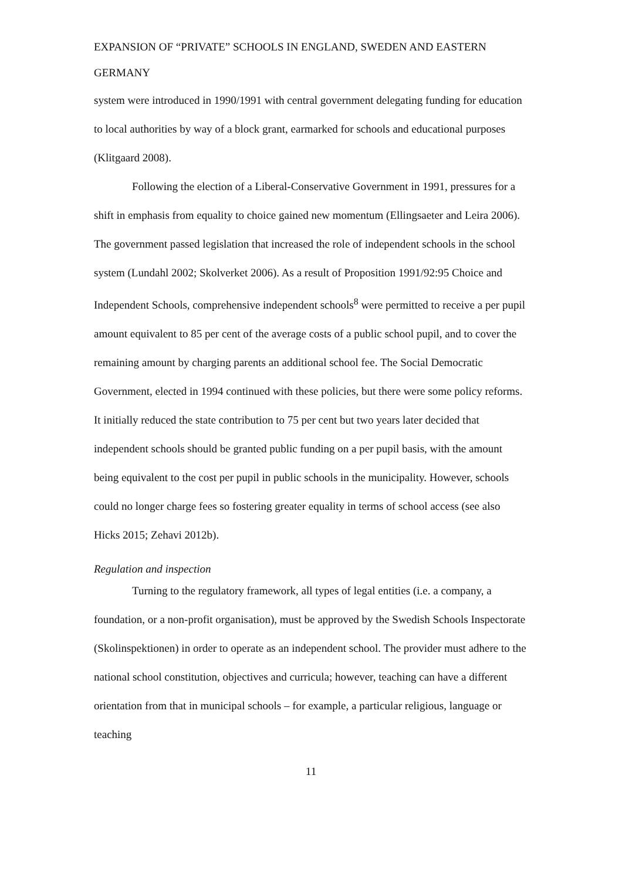EXPANSION OF “PRIVATE” SCHOOLS IN ENGLAND, SWEDEN AND EASTERN GERMANY
system were introduced in 1990/1991 with central government delegating funding for education to local authorities by way of a block grant, earmarked for schools and educational purposes (Klitgaard 2008).
Following the election of a Liberal-Conservative Government in 1991, pressures for a shift in emphasis from equality to choice gained new momentum (Ellingsaeter and Leira 2006). The government passed legislation that increased the role of independent schools in the school system (Lundahl 2002; Skolverket 2006). As a result of Proposition 1991/92:95 Choice and Independent Schools, comprehensive independent schools<sup>8</sup> were permitted to receive a per pupil amount equivalent to 85 per cent of the average costs of a public school pupil, and to cover the remaining amount by charging parents an additional school fee. The Social Democratic Government, elected in 1994 continued with these policies, but there were some policy reforms. It initially reduced the state contribution to 75 per cent but two years later decided that independent schools should be granted public funding on a per pupil basis, with the amount being equivalent to the cost per pupil in public schools in the municipality. However, schools could no longer charge fees so fostering greater equality in terms of school access (see also Hicks 2015; Zehavi 2012b).
Regulation and inspection
Turning to the regulatory framework, all types of legal entities (i.e. a company, a foundation, or a non-profit organisation), must be approved by the Swedish Schools Inspectorate (Skolinspektionen) in order to operate as an independent school. The provider must adhere to the national school constitution, objectives and curricula; however, teaching can have a different orientation from that in municipal schools – for example, a particular religious, language or teaching
11